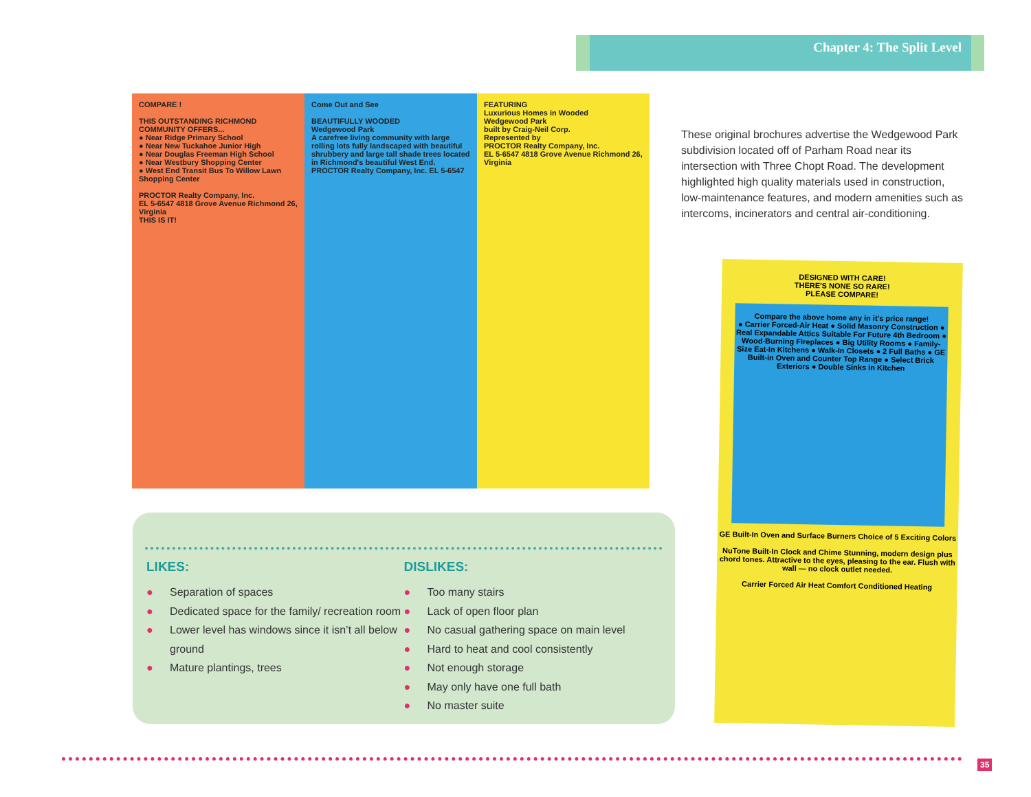Chapter 4: The Split Level
COMPARE !
THIS OUTSTANDING RICHMOND COMMUNITY OFFERS...
● Near Ridge Primary School
● Near New Tuckahoe Junior High
● Near Douglas Freeman High School
● Near Westbury Shopping Center
● West End Transit Bus To Willow Lawn Shopping Center
PROCTOR Realty Company, Inc.
EL 5-6547 4818 Grove Avenue Richmond 26, Virginia
THIS IS IT!
Come Out and See
BEAUTIFULLY WOODED
Wedgewood Park
A carefree living community with large rolling lots fully landscaped with beautiful shrubbery and large tall shade trees located in Richmond's beautiful West End.
PROCTOR Realty Company, Inc. EL 5-6547
FEATURING
Luxurious Homes in Wooded
Wedgewood Park
built by Craig-Neil Corp.
Represented by
PROCTOR Realty Company, Inc.
EL 5-6547 4818 Grove Avenue Richmond 26, Virginia
These original brochures advertise the Wedgewood Park subdivision located off of Parham Road near its intersection with Three Chopt Road. The development highlighted high quality materials used in construction, low-maintenance features, and modern amenities such as intercoms, incinerators and central air-conditioning.
DESIGNED WITH CARE!
THERE'S NONE SO RARE!
PLEASE COMPARE!
Compare the above home any in it's price range!
● Carrier Forced-Air Heat ● Solid Masonry Construction ● Real Expandable Attics Suitable For Future 4th Bedroom ● Wood-Burning Fireplaces ● Big Utility Rooms ● Family-Size Eat-In Kitchens ● Walk-In Closets ● 2 Full Baths ● GE Built-in Oven and Counter Top Range ● Select Brick Exteriors ● Double Sinks in Kitchen
GE Built-In Oven and Surface Burners Choice of 5 Exciting Colors
NuTone Built-In Clock and Chime Stunning, modern design plus chord tones. Attractive to the eyes, pleasing to the ear. Flush with wall — no clock outlet needed.
Carrier Forced Air Heat Comfort Conditioned Heating
LIKES:
● Separation of spaces
● Dedicated space for the family/ recreation room
● Lower level has windows since it isn’t all below ground
● Mature plantings, trees
DISLIKES:
● Too many stairs
● Lack of open floor plan
● No casual gathering space on main level
● Hard to heat and cool consistently
● Not enough storage
● May only have one full bath
● No master suite
35